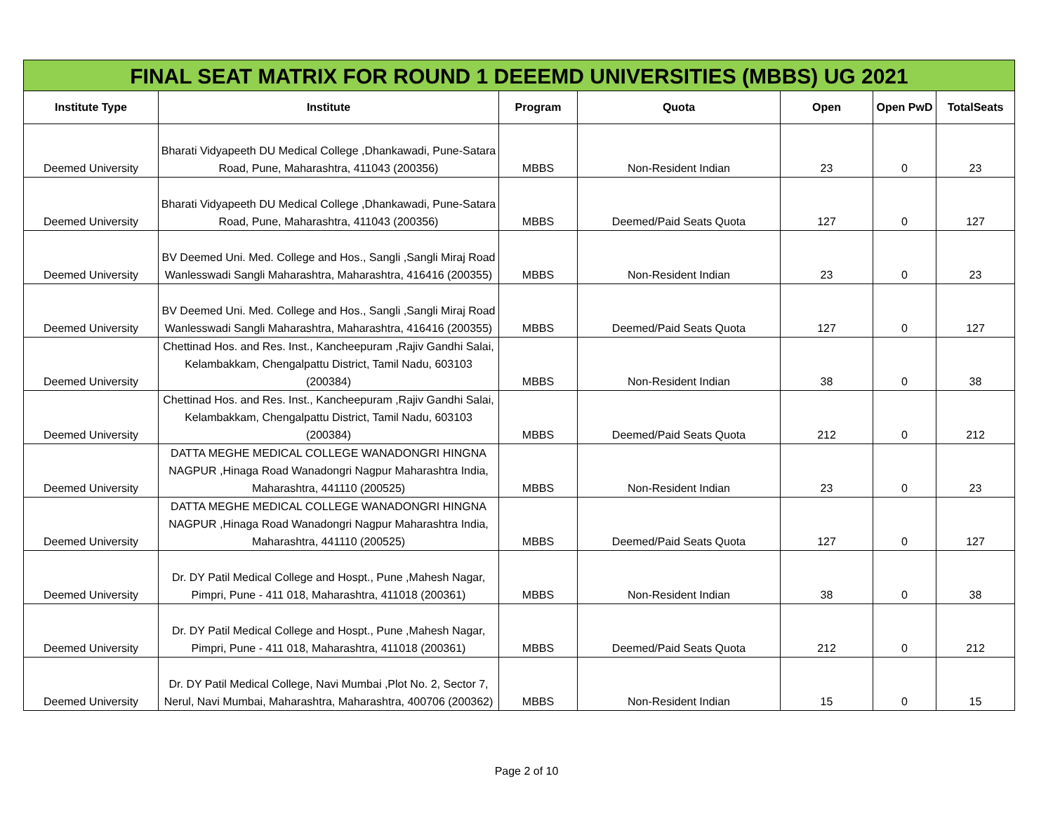FINAL SEAT MATRIX FOR ROUND 1 DEEEMD UNIVERSITIES (MBBS) UG 2021
| Institute Type | Institute | Program | Quota | Open | Open PwD | TotalSeats |
| --- | --- | --- | --- | --- | --- | --- |
| Deemed University | Bharati Vidyapeeth DU Medical College ,Dhankawadi, Pune-Satara Road, Pune, Maharashtra, 411043 (200356) | MBBS | Non-Resident Indian | 23 | 0 | 23 |
| Deemed University | Bharati Vidyapeeth DU Medical College ,Dhankawadi, Pune-Satara Road, Pune, Maharashtra, 411043 (200356) | MBBS | Deemed/Paid Seats Quota | 127 | 0 | 127 |
| Deemed University | BV Deemed Uni. Med. College and Hos., Sangli ,Sangli Miraj Road Wanlesswadi Sangli Maharashtra, Maharashtra, 416416 (200355) | MBBS | Non-Resident Indian | 23 | 0 | 23 |
| Deemed University | BV Deemed Uni. Med. College and Hos., Sangli ,Sangli Miraj Road Wanlesswadi Sangli Maharashtra, Maharashtra, 416416 (200355) | MBBS | Deemed/Paid Seats Quota | 127 | 0 | 127 |
| Deemed University | Chettinad Hos. and Res. Inst., Kancheepuram ,Rajiv Gandhi Salai, Kelambakkam, Chengalpattu District, Tamil Nadu, 603103 (200384) | MBBS | Non-Resident Indian | 38 | 0 | 38 |
| Deemed University | Chettinad Hos. and Res. Inst., Kancheepuram ,Rajiv Gandhi Salai, Kelambakkam, Chengalpattu District, Tamil Nadu, 603103 (200384) | MBBS | Deemed/Paid Seats Quota | 212 | 0 | 212 |
| Deemed University | DATTA MEGHE MEDICAL COLLEGE WANADONGRI HINGNA NAGPUR ,Hinaga Road Wanadongri Nagpur Maharashtra India, Maharashtra, 441110 (200525) | MBBS | Non-Resident Indian | 23 | 0 | 23 |
| Deemed University | DATTA MEGHE MEDICAL COLLEGE WANADONGRI HINGNA NAGPUR ,Hinaga Road Wanadongri Nagpur Maharashtra India, Maharashtra, 441110 (200525) | MBBS | Deemed/Paid Seats Quota | 127 | 0 | 127 |
| Deemed University | Dr. DY Patil Medical College and Hospt., Pune ,Mahesh Nagar, Pimpri, Pune - 411 018, Maharashtra, 411018 (200361) | MBBS | Non-Resident Indian | 38 | 0 | 38 |
| Deemed University | Dr. DY Patil Medical College and Hospt., Pune ,Mahesh Nagar, Pimpri, Pune - 411 018, Maharashtra, 411018 (200361) | MBBS | Deemed/Paid Seats Quota | 212 | 0 | 212 |
| Deemed University | Dr. DY Patil Medical College, Navi Mumbai ,Plot No. 2, Sector 7, Nerul, Navi Mumbai, Maharashtra, Maharashtra, 400706 (200362) | MBBS | Non-Resident Indian | 15 | 0 | 15 |
Page 2 of 10